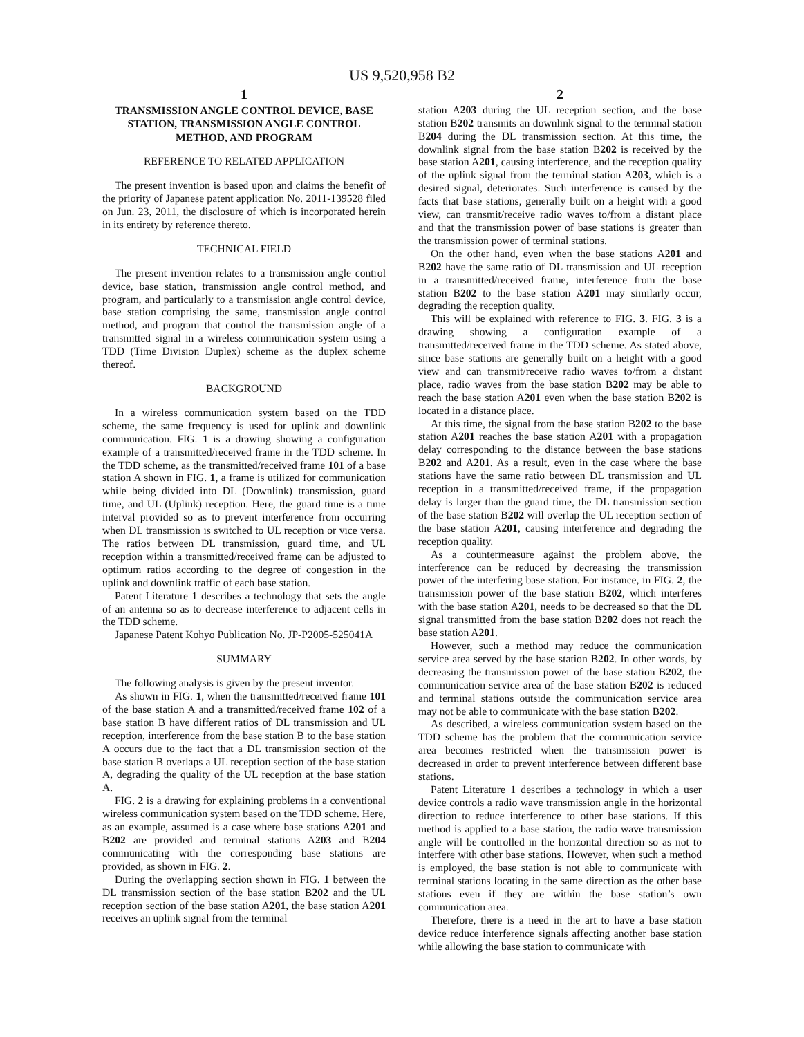US 9,520,958 B2
1
TRANSMISSION ANGLE CONTROL DEVICE, BASE STATION, TRANSMISSION ANGLE CONTROL METHOD, AND PROGRAM
REFERENCE TO RELATED APPLICATION
The present invention is based upon and claims the benefit of the priority of Japanese patent application No. 2011-139528 filed on Jun. 23, 2011, the disclosure of which is incorporated herein in its entirety by reference thereto.
TECHNICAL FIELD
The present invention relates to a transmission angle control device, base station, transmission angle control method, and program, and particularly to a transmission angle control device, base station comprising the same, transmission angle control method, and program that control the transmission angle of a transmitted signal in a wireless communication system using a TDD (Time Division Duplex) scheme as the duplex scheme thereof.
BACKGROUND
In a wireless communication system based on the TDD scheme, the same frequency is used for uplink and downlink communication. FIG. 1 is a drawing showing a configuration example of a transmitted/received frame in the TDD scheme. In the TDD scheme, as the transmitted/received frame 101 of a base station A shown in FIG. 1, a frame is utilized for communication while being divided into DL (Downlink) transmission, guard time, and UL (Uplink) reception. Here, the guard time is a time interval provided so as to prevent interference from occurring when DL transmission is switched to UL reception or vice versa. The ratios between DL transmission, guard time, and UL reception within a transmitted/received frame can be adjusted to optimum ratios according to the degree of congestion in the uplink and downlink traffic of each base station.
Patent Literature 1 describes a technology that sets the angle of an antenna so as to decrease interference to adjacent cells in the TDD scheme.
Japanese Patent Kohyo Publication No. JP-P2005-525041A
SUMMARY
The following analysis is given by the present inventor.
As shown in FIG. 1, when the transmitted/received frame 101 of the base station A and a transmitted/received frame 102 of a base station B have different ratios of DL transmission and UL reception, interference from the base station B to the base station A occurs due to the fact that a DL transmission section of the base station B overlaps a UL reception section of the base station A, degrading the quality of the UL reception at the base station A.
FIG. 2 is a drawing for explaining problems in a conventional wireless communication system based on the TDD scheme. Here, as an example, assumed is a case where base stations A201 and B202 are provided and terminal stations A203 and B204 communicating with the corresponding base stations are provided, as shown in FIG. 2.
During the overlapping section shown in FIG. 1 between the DL transmission section of the base station B202 and the UL reception section of the base station A201, the base station A201 receives an uplink signal from the terminal
2
station A203 during the UL reception section, and the base station B202 transmits an downlink signal to the terminal station B204 during the DL transmission section. At this time, the downlink signal from the base station B202 is received by the base station A201, causing interference, and the reception quality of the uplink signal from the terminal station A203, which is a desired signal, deteriorates. Such interference is caused by the facts that base stations, generally built on a height with a good view, can transmit/receive radio waves to/from a distant place and that the transmission power of base stations is greater than the transmission power of terminal stations.
On the other hand, even when the base stations A201 and B202 have the same ratio of DL transmission and UL reception in a transmitted/received frame, interference from the base station B202 to the base station A201 may similarly occur, degrading the reception quality.
This will be explained with reference to FIG. 3. FIG. 3 is a drawing showing a configuration example of a transmitted/received frame in the TDD scheme. As stated above, since base stations are generally built on a height with a good view and can transmit/receive radio waves to/from a distant place, radio waves from the base station B202 may be able to reach the base station A201 even when the base station B202 is located in a distance place.
At this time, the signal from the base station B202 to the base station A201 reaches the base station A201 with a propagation delay corresponding to the distance between the base stations B202 and A201. As a result, even in the case where the base stations have the same ratio between DL transmission and UL reception in a transmitted/received frame, if the propagation delay is larger than the guard time, the DL transmission section of the base station B202 will overlap the UL reception section of the base station A201, causing interference and degrading the reception quality.
As a countermeasure against the problem above, the interference can be reduced by decreasing the transmission power of the interfering base station. For instance, in FIG. 2, the transmission power of the base station B202, which interferes with the base station A201, needs to be decreased so that the DL signal transmitted from the base station B202 does not reach the base station A201.
However, such a method may reduce the communication service area served by the base station B202. In other words, by decreasing the transmission power of the base station B202, the communication service area of the base station B202 is reduced and terminal stations outside the communication service area may not be able to communicate with the base station B202.
As described, a wireless communication system based on the TDD scheme has the problem that the communication service area becomes restricted when the transmission power is decreased in order to prevent interference between different base stations.
Patent Literature 1 describes a technology in which a user device controls a radio wave transmission angle in the horizontal direction to reduce interference to other base stations. If this method is applied to a base station, the radio wave transmission angle will be controlled in the horizontal direction so as not to interfere with other base stations. However, when such a method is employed, the base station is not able to communicate with terminal stations locating in the same direction as the other base stations even if they are within the base station’s own communication area.
Therefore, there is a need in the art to have a base station device reduce interference signals affecting another base station while allowing the base station to communicate with